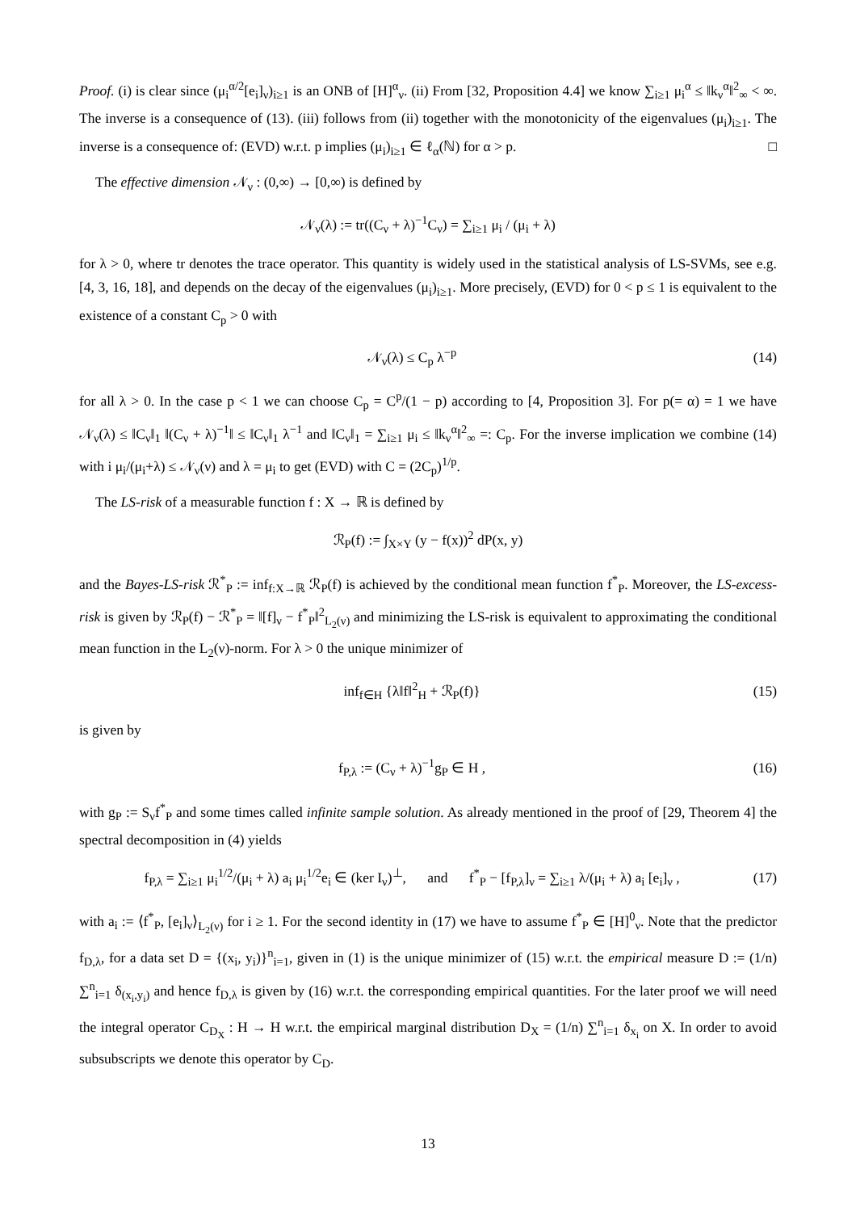Proof. (i) is clear since (μ<sub>i</sub><sup>α/2</sup>[e<sub>i</sub>]<sub>ν</sub>)<sub>i≥1</sub> is an ONB of [H]<sup>α</sup><sub>ν</sub>. (ii) From [32, Proposition 4.4] we know ∑<sub>i≥1</sub> μ<sub>i</sub><sup>α</sup> ≤ ‖k<sub>ν</sub><sup>α</sup>‖<sup>2</sup><sub>∞</sub> < ∞. The inverse is a consequence of (13). (iii) follows from (ii) together with the monotonicity of the eigenvalues (μ<sub>i</sub>)<sub>i≥1</sub>. The inverse is a consequence of: (EVD) w.r.t. p implies (μ<sub>i</sub>)<sub>i≥1</sub> ∈ ℓ<sub>α</sub>(ℕ) for α > p. □
The effective dimension 𝒩<sub>ν</sub> : (0,∞) → [0,∞) is defined by
𝒩<sub>ν</sub>(λ) := tr((C<sub>ν</sub> + λ)<sup>−1</sup>C<sub>ν</sub>) = ∑<sub>i≥1</sub> μ<sub>i</sub> / (μ<sub>i</sub> + λ)
for λ > 0, where tr denotes the trace operator. This quantity is widely used in the statistical analysis of LS-SVMs, see e.g. [4, 3, 16, 18], and depends on the decay of the eigenvalues (μ<sub>i</sub>)<sub>i≥1</sub>. More precisely, (EVD) for 0 < p ≤ 1 is equivalent to the existence of a constant C<sub>p</sub> > 0 with
𝒩<sub>ν</sub>(λ) ≤ C<sub>p</sub> λ<sup>−p</sup>
(14)
for all λ > 0. In the case p < 1 we can choose C<sub>p</sub> = C<sup>p</sup>/(1 − p) according to [4, Proposition 3]. For p(= α) = 1 we have 𝒩<sub>ν</sub>(λ) ≤ ‖C<sub>ν</sub>‖<sub>1</sub> ‖(C<sub>ν</sub> + λ)<sup>−1</sup>‖ ≤ ‖C<sub>ν</sub>‖<sub>1</sub> λ<sup>−1</sup> and ‖C<sub>ν</sub>‖<sub>1</sub> = ∑<sub>i≥1</sub> μ<sub>i</sub> ≤ ‖k<sub>ν</sub><sup>α</sup>‖<sup>2</sup><sub>∞</sub> =: C<sub>p</sub>. For the inverse implication we combine (14) with i μ<sub>i</sub>/(μ<sub>i</sub>+λ) ≤ 𝒩<sub>ν</sub>(ν) and λ = μ<sub>i</sub> to get (EVD) with C = (2C<sub>p</sub>)<sup>1/p</sup>.
The LS-risk of a measurable function f : X → ℝ is defined by
ℛ<sub>P</sub>(f) := ∫<sub>X×Y</sub> (y − f(x))<sup>2</sup> dP(x, y)
and the Bayes-LS-risk ℛ<sup>*</sup><sub>P</sub> := inf<sub>f:X→ℝ</sub> ℛ<sub>P</sub>(f) is achieved by the conditional mean function f<sup>*</sup><sub>P</sub>. Moreover, the LS-excess-risk is given by ℛ<sub>P</sub>(f) − ℛ<sup>*</sup><sub>P</sub> = ‖[f]<sub>ν</sub> − f<sup>*</sup><sub>P</sub>‖<sup>2</sup><sub>L<sub>2</sub>(ν)</sub> and minimizing the LS-risk is equivalent to approximating the conditional mean function in the L<sub>2</sub>(ν)-norm. For λ > 0 the unique minimizer of
inf<sub>f∈H</sub> {λ‖f‖<sup>2</sup><sub>H</sub> + ℛ<sub>P</sub>(f)}
(15)
is given by
f<sub>P,λ</sub> := (C<sub>ν</sub> + λ)<sup>−1</sup>g<sub>P</sub> ∈ H ,
(16)
with g<sub>P</sub> := S<sub>ν</sub>f<sup>*</sup><sub>P</sub> and some times called infinite sample solution. As already mentioned in the proof of [29, Theorem 4] the spectral decomposition in (4) yields
f<sub>P,λ</sub> = ∑<sub>i≥1</sub> μ<sub>i</sub><sup>1/2</sup>/(μ<sub>i</sub> + λ) a<sub>i</sub> μ<sub>i</sub><sup>1/2</sup>e<sub>i</sub> ∈ (ker I<sub>ν</sub>)<sup>⊥</sup>, and f<sup>*</sup><sub>P</sub> − [f<sub>P,λ</sub>]<sub>ν</sub> = ∑<sub>i≥1</sub> λ/(μ<sub>i</sub> + λ) a<sub>i</sub> [e<sub>i</sub>]<sub>ν</sub> ,
(17)
with a<sub>i</sub> := ⟨f<sup>*</sup><sub>P</sub>, [e<sub>i</sub>]<sub>ν</sub>⟩<sub>L<sub>2</sub>(ν)</sub> for i ≥ 1. For the second identity in (17) we have to assume f<sup>*</sup><sub>P</sub> ∈ [H]<sup>0</sup><sub>ν</sub>. Note that the predictor f<sub>D,λ</sub>, for a data set D = {(x<sub>i</sub>, y<sub>i</sub>)}<sup>n</sup><sub>i=1</sub>, given in (1) is the unique minimizer of (15) w.r.t. the empirical measure D := (1/n) ∑<sup>n</sup><sub>i=1</sub> δ<sub>(x<sub>i</sub>,y<sub>i</sub>)</sub> and hence f<sub>D,λ</sub> is given by (16) w.r.t. the corresponding empirical quantities. For the later proof we will need the integral operator C<sub>D<sub>X</sub></sub> : H → H w.r.t. the empirical marginal distribution D<sub>X</sub> = (1/n) ∑<sup>n</sup><sub>i=1</sub> δ<sub>x<sub>i</sub></sub> on X. In order to avoid subsubscripts we denote this operator by C<sub>D</sub>.
13